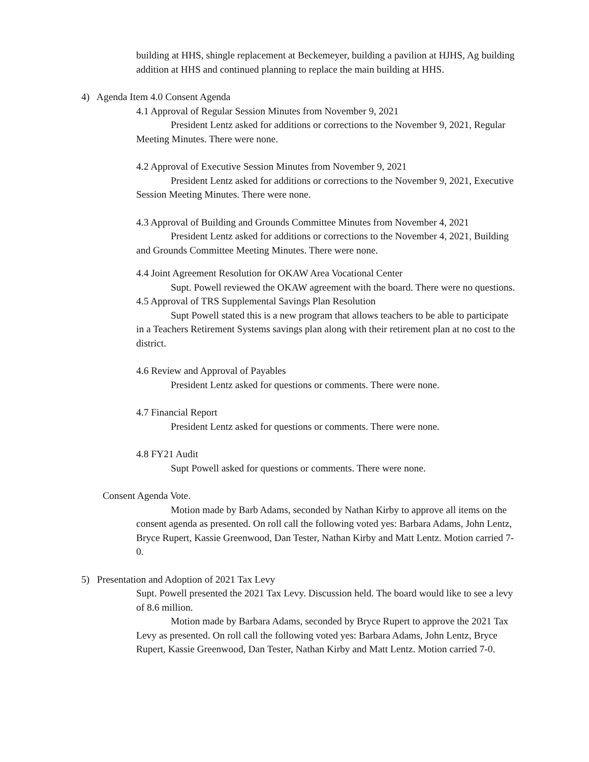building at HHS, shingle replacement at Beckemeyer, building a pavilion at HJHS, Ag building addition at HHS and continued planning to replace the main building at HHS.
4) Agenda Item 4.0 Consent Agenda
4.1 Approval of Regular Session Minutes from November 9, 2021
President Lentz asked for additions or corrections to the November 9, 2021, Regular Meeting Minutes. There were none.
4.2 Approval of Executive Session Minutes from November 9, 2021
President Lentz asked for additions or corrections to the November 9, 2021, Executive Session Meeting Minutes. There were none.
4.3 Approval of Building and Grounds Committee Minutes from November 4, 2021
President Lentz asked for additions or corrections to the November 4, 2021, Building and Grounds Committee Meeting Minutes. There were none.
4.4 Joint Agreement Resolution for OKAW Area Vocational Center
Supt. Powell reviewed the OKAW agreement with the board. There were no questions.
4.5 Approval of TRS Supplemental Savings Plan Resolution
Supt Powell stated this is a new program that allows teachers to be able to participate in a Teachers Retirement Systems savings plan along with their retirement plan at no cost to the district.
4.6 Review and Approval of Payables
President Lentz asked for questions or comments. There were none.
4.7 Financial Report
President Lentz asked for questions or comments. There were none.
4.8 FY21 Audit
Supt Powell asked for questions or comments. There were none.
Consent Agenda Vote.
Motion made by Barb Adams, seconded by Nathan Kirby to approve all items on the consent agenda as presented. On roll call the following voted yes: Barbara Adams, John Lentz, Bryce Rupert, Kassie Greenwood, Dan Tester, Nathan Kirby and Matt Lentz. Motion carried 7-0.
5) Presentation and Adoption of 2021 Tax Levy
Supt. Powell presented the 2021 Tax Levy. Discussion held. The board would like to see a levy of 8.6 million.
Motion made by Barbara Adams, seconded by Bryce Rupert to approve the 2021 Tax Levy as presented. On roll call the following voted yes: Barbara Adams, John Lentz, Bryce Rupert, Kassie Greenwood, Dan Tester, Nathan Kirby and Matt Lentz. Motion carried 7-0.